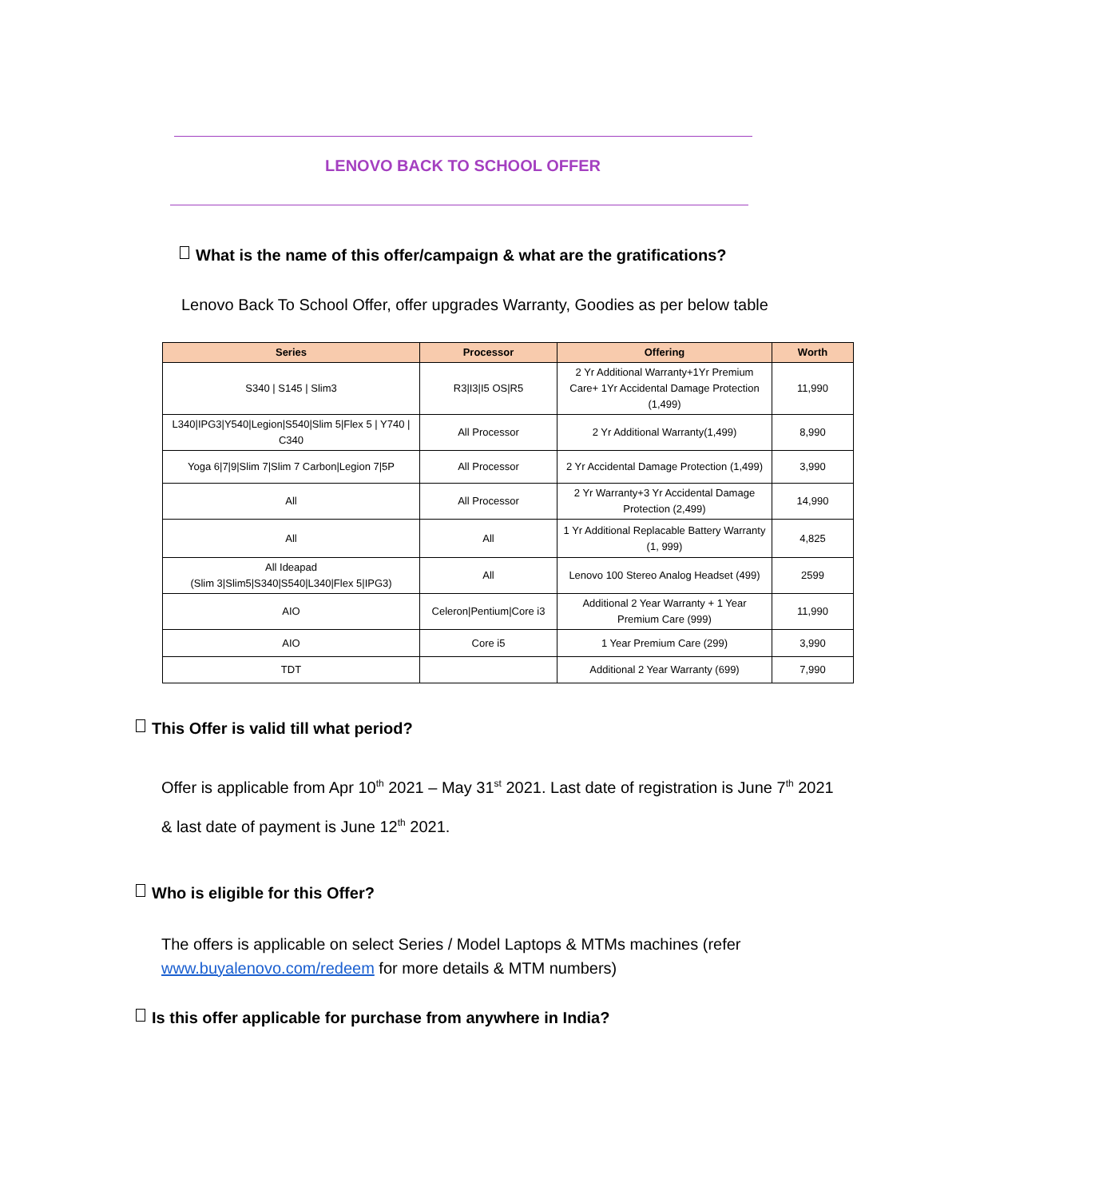LENOVO BACK TO SCHOOL OFFER
What is the name of this offer/campaign & what are the gratifications?
Lenovo Back To School Offer, offer upgrades Warranty, Goodies as per below table
| Series | Processor | Offering | Worth |
| --- | --- | --- | --- |
| S340 / S145 / Slim3 | R3/I3/I5 OS/R5 | 2 Yr Additional Warranty+1Yr Premium Care+ 1Yr Accidental Damage Protection (1,499) | 11,990 |
| L340/IPG3/Y540/Legion/S540/Slim 5/Flex 5 / Y740 / C340 | All Processor | 2 Yr Additional Warranty(1,499) | 8,990 |
| Yoga 6/7/9/Slim 7/Slim 7 Carbon/Legion 7/5P | All Processor | 2 Yr Accidental Damage Protection (1,499) | 3,990 |
| All | All Processor | 2 Yr Warranty+3 Yr Accidental Damage Protection (2,499) | 14,990 |
| All | All | 1 Yr Additional Replacable Battery Warranty (1, 999) | 4,825 |
| All Ideapad (Slim 3/Slim5/S340/S540/L340/Flex 5/IPG3) | All | Lenovo 100 Stereo Analog Headset (499) | 2599 |
| AIO | Celeron/Pentium/Core i3 | Additional 2 Year Warranty + 1 Year Premium Care (999) | 11,990 |
| AIO | Core i5 | 1 Year Premium Care (299) | 3,990 |
| TDT | | Additional 2 Year Warranty (699) | 7,990 |
This Offer is valid till what period?
Offer is applicable from Apr 10<sup>th</sup> 2021 – May 31<sup>st</sup> 2021. Last date of registration is June 7<sup>th</sup> 2021 & last date of payment is June 12<sup>th</sup> 2021.
Who is eligible for this Offer?
The offers is applicable on select Series / Model Laptops & MTMs machines (refer www.buyalenovo.com/redeem for more details & MTM numbers)
Is this offer applicable for purchase from anywhere in India?